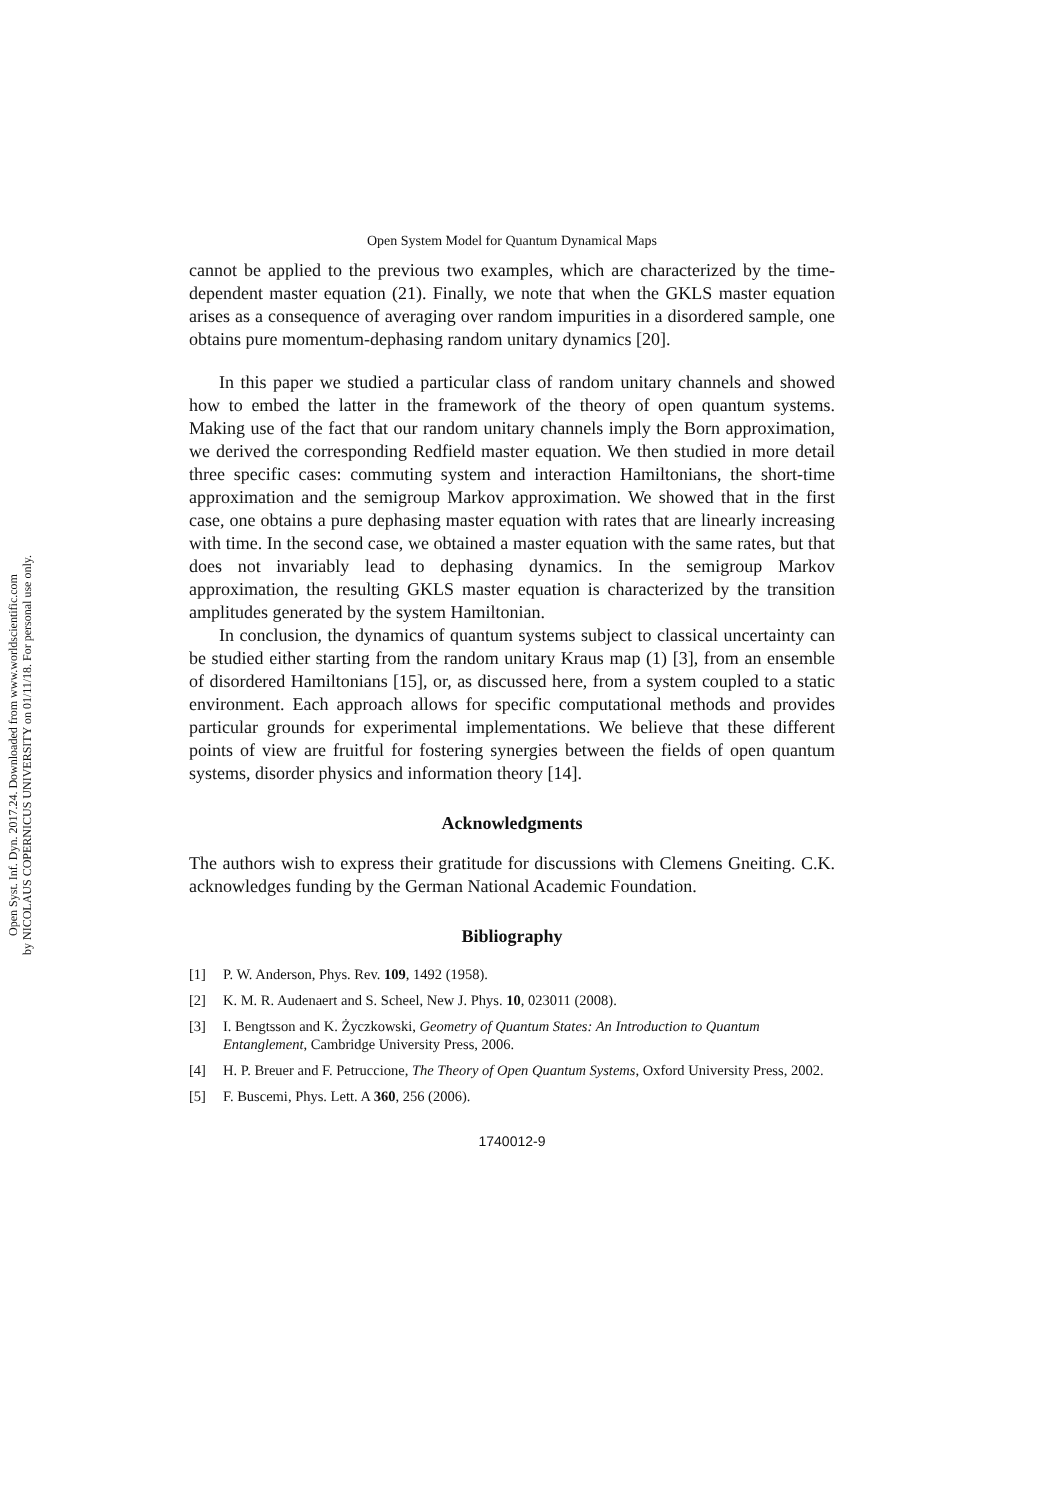Open Syst. Inf. Dyn. 2017.24. Downloaded from www.worldscientific.com
by NICOLAUS COPERNICUS UNIVERSITY on 01/11/18. For personal use only.
Open System Model for Quantum Dynamical Maps
cannot be applied to the previous two examples, which are characterized by the time-dependent master equation (21). Finally, we note that when the GKLS master equation arises as a consequence of averaging over random impurities in a disordered sample, one obtains pure momentum-dephasing random unitary dynamics [20].
In this paper we studied a particular class of random unitary channels and showed how to embed the latter in the framework of the theory of open quantum systems. Making use of the fact that our random unitary channels imply the Born approximation, we derived the corresponding Redfield master equation. We then studied in more detail three specific cases: commuting system and interaction Hamiltonians, the short-time approximation and the semigroup Markov approximation. We showed that in the first case, one obtains a pure dephasing master equation with rates that are linearly increasing with time. In the second case, we obtained a master equation with the same rates, but that does not invariably lead to dephasing dynamics. In the semigroup Markov approximation, the resulting GKLS master equation is characterized by the transition amplitudes generated by the system Hamiltonian.
In conclusion, the dynamics of quantum systems subject to classical uncertainty can be studied either starting from the random unitary Kraus map (1) [3], from an ensemble of disordered Hamiltonians [15], or, as discussed here, from a system coupled to a static environment. Each approach allows for specific computational methods and provides particular grounds for experimental implementations. We believe that these different points of view are fruitful for fostering synergies between the fields of open quantum systems, disorder physics and information theory [14].
Acknowledgments
The authors wish to express their gratitude for discussions with Clemens Gneiting. C.K. acknowledges funding by the German National Academic Foundation.
Bibliography
[1] P. W. Anderson, Phys. Rev. 109, 1492 (1958).
[2] K. M. R. Audenaert and S. Scheel, New J. Phys. 10, 023011 (2008).
[3] I. Bengtsson and K. Życzkowski, Geometry of Quantum States: An Introduction to Quantum Entanglement, Cambridge University Press, 2006.
[4] H. P. Breuer and F. Petruccione, The Theory of Open Quantum Systems, Oxford University Press, 2002.
[5] F. Buscemi, Phys. Lett. A 360, 256 (2006).
1740012-9